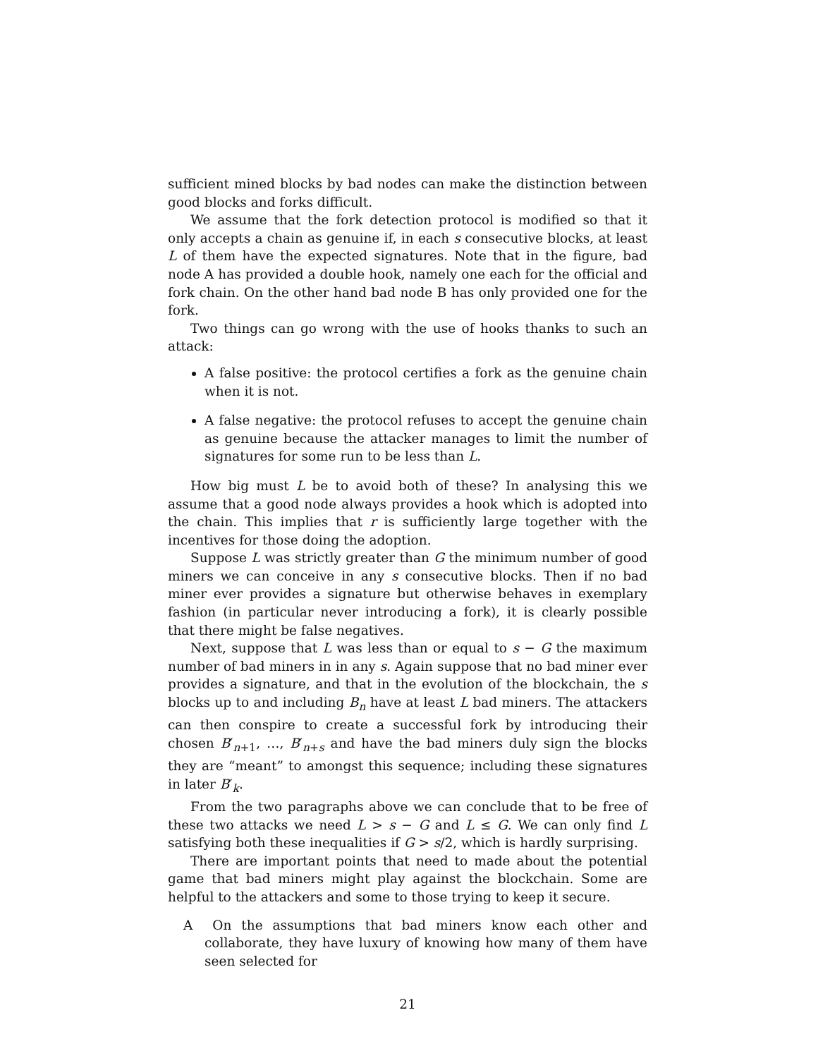sufficient mined blocks by bad nodes can make the distinction between good blocks and forks difficult.
We assume that the fork detection protocol is modified so that it only accepts a chain as genuine if, in each s consecutive blocks, at least L of them have the expected signatures. Note that in the figure, bad node A has provided a double hook, namely one each for the official and fork chain. On the other hand bad node B has only provided one for the fork.
Two things can go wrong with the use of hooks thanks to such an attack:
A false positive: the protocol certifies a fork as the genuine chain when it is not.
A false negative: the protocol refuses to accept the genuine chain as genuine because the attacker manages to limit the number of signatures for some run to be less than L.
How big must L be to avoid both of these? In analysing this we assume that a good node always provides a hook which is adopted into the chain. This implies that r is sufficiently large together with the incentives for those doing the adoption.
Suppose L was strictly greater than G the minimum number of good miners we can conceive in any s consecutive blocks. Then if no bad miner ever provides a signature but otherwise behaves in exemplary fashion (in particular never introducing a fork), it is clearly possible that there might be false negatives.
Next, suppose that L was less than or equal to s − G the maximum number of bad miners in in any s. Again suppose that no bad miner ever provides a signature, and that in the evolution of the blockchain, the s blocks up to and including B<sub>n</sub> have at least L bad miners. The attackers can then conspire to create a successful fork by introducing their chosen B′<sub>n+1</sub>, …, B′<sub>n+s</sub> and have the bad miners duly sign the blocks they are “meant” to amongst this sequence; including these signatures in later B′<sub>k</sub>.
From the two paragraphs above we can conclude that to be free of these two attacks we need L > s − G and L ≤ G. We can only find L satisfying both these inequalities if G > s/2, which is hardly surprising.
There are important points that need to made about the potential game that bad miners might play against the blockchain. Some are helpful to the attackers and some to those trying to keep it secure.
A On the assumptions that bad miners know each other and collaborate, they have luxury of knowing how many of them have seen selected for
21